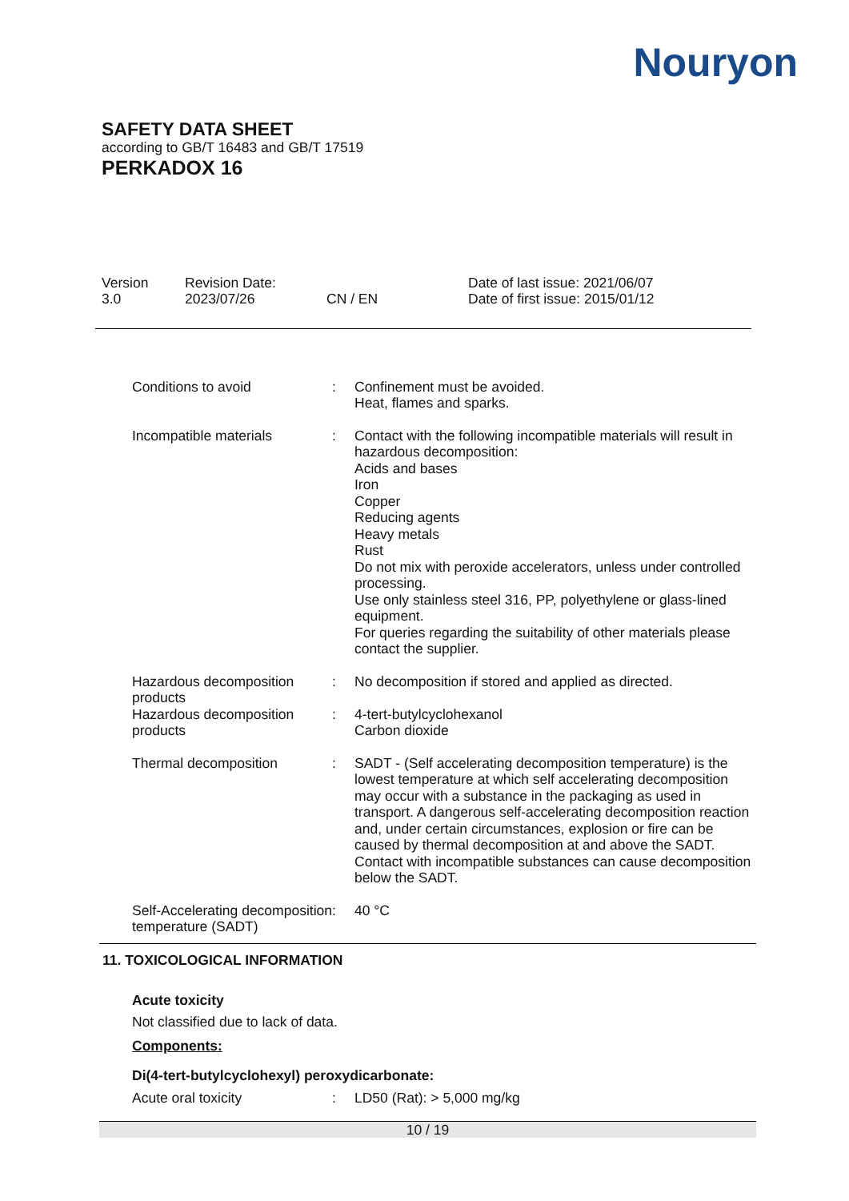Nouryon
SAFETY DATA SHEET
according to GB/T 16483 and GB/T 17519
PERKADOX 16
Version
3.0
Revision Date:
2023/07/26
CN / EN Date of last issue: 2021/06/07
Date of first issue: 2015/01/12
Conditions to avoid : Confinement must be avoided.
Heat, flames and sparks.
Incompatible materials : Contact with the following incompatible materials will result in hazardous decomposition:
Acids and bases
Iron
Copper
Reducing agents
Heavy metals
Rust
Do not mix with peroxide accelerators, unless under controlled processing.
Use only stainless steel 316, PP, polyethylene or glass-lined equipment.
For queries regarding the suitability of other materials please contact the supplier.
Hazardous decomposition products
: No decomposition if stored and applied as directed.
Hazardous decomposition products
: 4-tert-butylcyclohexanol
Carbon dioxide
Thermal decomposition : SADT - (Self accelerating decomposition temperature) is the lowest temperature at which self accelerating decomposition may occur with a substance in the packaging as used in transport. A dangerous self-accelerating decomposition reaction and, under certain circumstances, explosion or fire can be caused by thermal decomposition at and above the SADT. Contact with incompatible substances can cause decomposition below the SADT.
Self-Accelerating decomposition temperature (SADT)
: 40 °C
11. TOXICOLOGICAL INFORMATION
Acute toxicity
Not classified due to lack of data.
Components:
Di(4-tert-butylcyclohexyl) peroxydicarbonate:
Acute oral toxicity : LD50 (Rat): > 5,000 mg/kg
10 / 19